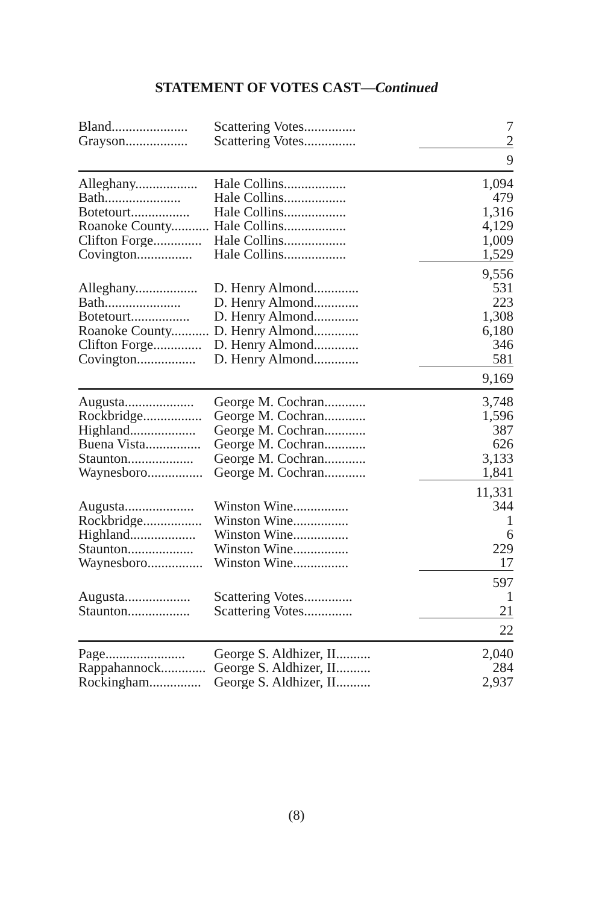STATEMENT OF VOTES CAST—Continued
| Bland...................... | Scattering Votes............... | 7 |
| Grayson.................. | Scattering Votes............... | 2 |
| | | 9 |
| Alleghany.................. | Hale Collins.................. | 1,094 |
| Bath...................... | Hale Collins.................. | 479 |
| Botetourt................. | Hale Collins.................. | 1,316 |
| Roanoke County........... | Hale Collins.................. | 4,129 |
| Clifton Forge.............. | Hale Collins.................. | 1,009 |
| Covington................ | Hale Collins.................. | 1,529 |
| | | 9,556 |
| Alleghany.................. | D. Henry Almond............. | 531 |
| Bath...................... | D. Henry Almond............. | 223 |
| Botetourt................. | D. Henry Almond............. | 1,308 |
| Roanoke County........... | D. Henry Almond............. | 6,180 |
| Clifton Forge.............. | D. Henry Almond............. | 346 |
| Covington................. | D. Henry Almond............. | 581 |
| | | 9,169 |
| Augusta.................... | George M. Cochran............ | 3,748 |
| Rockbridge................. | George M. Cochran............ | 1,596 |
| Highland................... | George M. Cochran............ | 387 |
| Buena Vista................ | George M. Cochran............ | 626 |
| Staunton................... | George M. Cochran............ | 3,133 |
| Waynesboro................ | George M. Cochran............ | 1,841 |
| | | 11,331 |
| Augusta.................... | Winston Wine................ | 344 |
| Rockbridge................. | Winston Wine................ | 1 |
| Highland................... | Winston Wine................ | 6 |
| Staunton................... | Winston Wine................ | 229 |
| Waynesboro................ | Winston Wine................ | 17 |
| | | 597 |
| Augusta................... | Scattering Votes.............. | 1 |
| Staunton.................. | Scattering Votes.............. | 21 |
| | | 22 |
| Page....................... | George S. Aldhizer, II.......... | 2,040 |
| Rappahannock............. | George S. Aldhizer, II.......... | 284 |
| Rockingham............... | George S. Aldhizer, II.......... | 2,937 |
(8)